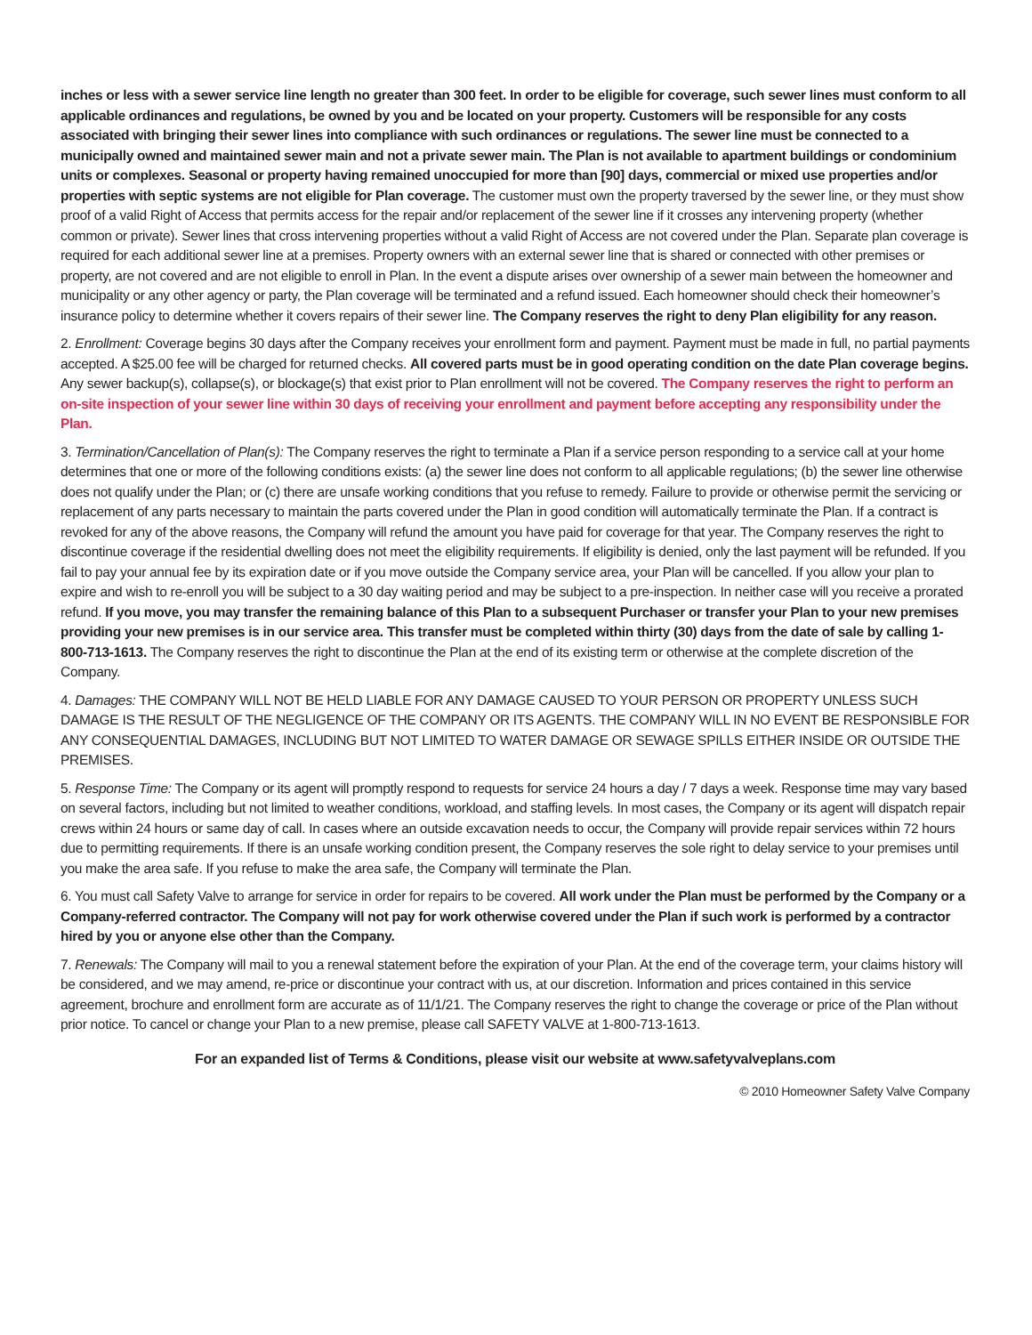inches or less with a sewer service line length no greater than 300 feet. In order to be eligible for coverage, such sewer lines must conform to all applicable ordinances and regulations, be owned by you and be located on your property. Customers will be responsible for any costs associated with bringing their sewer lines into compliance with such ordinances or regulations. The sewer line must be connected to a municipally owned and maintained sewer main and not a private sewer main. The Plan is not available to apartment buildings or condominium units or complexes. Seasonal or property having remained unoccupied for more than [90] days, commercial or mixed use properties and/or properties with septic systems are not eligible for Plan coverage. The customer must own the property traversed by the sewer line, or they must show proof of a valid Right of Access that permits access for the repair and/or replacement of the sewer line if it crosses any intervening property (whether common or private). Sewer lines that cross intervening properties without a valid Right of Access are not covered under the Plan. Separate plan coverage is required for each additional sewer line at a premises. Property owners with an external sewer line that is shared or connected with other premises or property, are not covered and are not eligible to enroll in Plan. In the event a dispute arises over ownership of a sewer main between the homeowner and municipality or any other agency or party, the Plan coverage will be terminated and a refund issued. Each homeowner should check their homeowner’s insurance policy to determine whether it covers repairs of their sewer line. The Company reserves the right to deny Plan eligibility for any reason.
2. Enrollment: Coverage begins 30 days after the Company receives your enrollment form and payment. Payment must be made in full, no partial payments accepted. A $25.00 fee will be charged for returned checks. All covered parts must be in good operating condition on the date Plan coverage begins. Any sewer backup(s), collapse(s), or blockage(s) that exist prior to Plan enrollment will not be covered. The Company reserves the right to perform an on-site inspection of your sewer line within 30 days of receiving your enrollment and payment before accepting any responsibility under the Plan.
3. Termination/Cancellation of Plan(s): The Company reserves the right to terminate a Plan if a service person responding to a service call at your home determines that one or more of the following conditions exists: (a) the sewer line does not conform to all applicable regulations; (b) the sewer line otherwise does not qualify under the Plan; or (c) there are unsafe working conditions that you refuse to remedy. Failure to provide or otherwise permit the servicing or replacement of any parts necessary to maintain the parts covered under the Plan in good condition will automatically terminate the Plan. If a contract is revoked for any of the above reasons, the Company will refund the amount you have paid for coverage for that year. The Company reserves the right to discontinue coverage if the residential dwelling does not meet the eligibility requirements. If eligibility is denied, only the last payment will be refunded. If you fail to pay your annual fee by its expiration date or if you move outside the Company service area, your Plan will be cancelled. If you allow your plan to expire and wish to re-enroll you will be subject to a 30 day waiting period and may be subject to a pre-inspection. In neither case will you receive a prorated refund. If you move, you may transfer the remaining balance of this Plan to a subsequent Purchaser or transfer your Plan to your new premises providing your new premises is in our service area. This transfer must be completed within thirty (30) days from the date of sale by calling 1-800-713-1613. The Company reserves the right to discontinue the Plan at the end of its existing term or otherwise at the complete discretion of the Company.
4. Damages: THE COMPANY WILL NOT BE HELD LIABLE FOR ANY DAMAGE CAUSED TO YOUR PERSON OR PROPERTY UNLESS SUCH DAMAGE IS THE RESULT OF THE NEGLIGENCE OF THE COMPANY OR ITS AGENTS. THE COMPANY WILL IN NO EVENT BE RESPONSIBLE FOR ANY CONSEQUENTIAL DAMAGES, INCLUDING BUT NOT LIMITED TO WATER DAMAGE OR SEWAGE SPILLS EITHER INSIDE OR OUTSIDE THE PREMISES.
5. Response Time: The Company or its agent will promptly respond to requests for service 24 hours a day / 7 days a week. Response time may vary based on several factors, including but not limited to weather conditions, workload, and staffing levels. In most cases, the Company or its agent will dispatch repair crews within 24 hours or same day of call. In cases where an outside excavation needs to occur, the Company will provide repair services within 72 hours due to permitting requirements. If there is an unsafe working condition present, the Company reserves the sole right to delay service to your premises until you make the area safe. If you refuse to make the area safe, the Company will terminate the Plan.
6. You must call Safety Valve to arrange for service in order for repairs to be covered. All work under the Plan must be performed by the Company or a Company-referred contractor. The Company will not pay for work otherwise covered under the Plan if such work is performed by a contractor hired by you or anyone else other than the Company.
7. Renewals: The Company will mail to you a renewal statement before the expiration of your Plan. At the end of the coverage term, your claims history will be considered, and we may amend, re-price or discontinue your contract with us, at our discretion. Information and prices contained in this service agreement, brochure and enrollment form are accurate as of 11/1/21. The Company reserves the right to change the coverage or price of the Plan without prior notice. To cancel or change your Plan to a new premise, please call SAFETY VALVE at 1-800-713-1613.
For an expanded list of Terms & Conditions, please visit our website at www.safetyvalveplans.com
© 2010 Homeowner Safety Valve Company